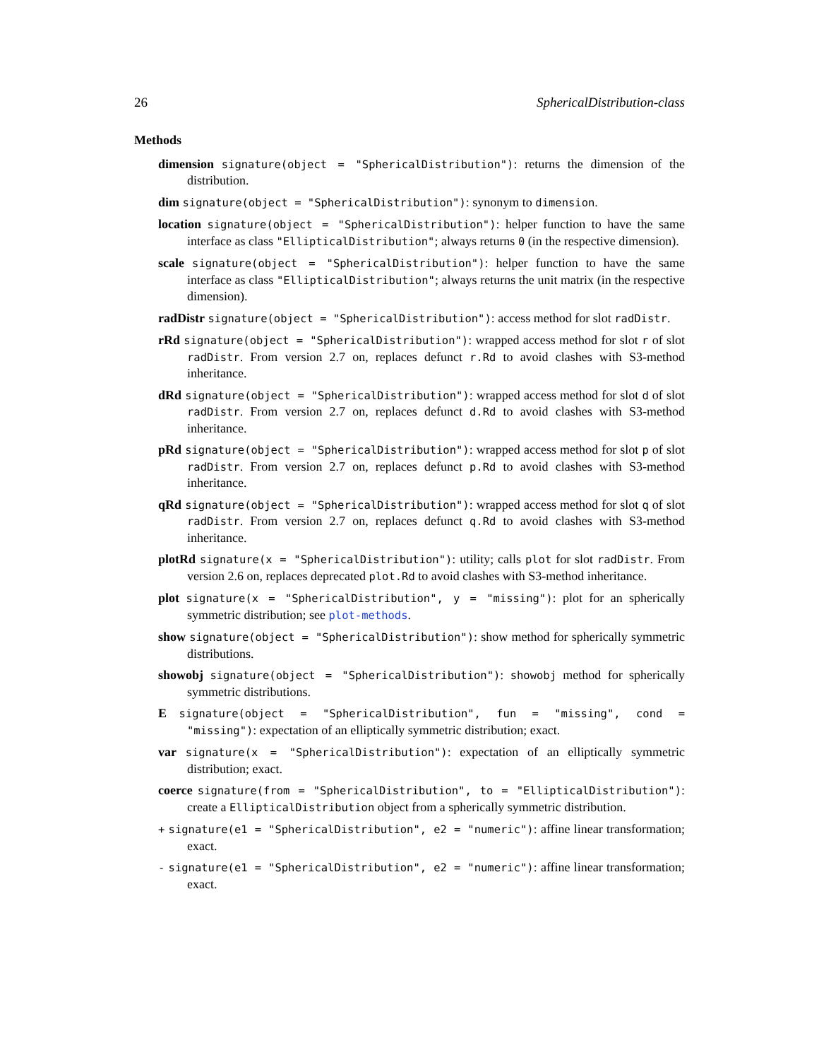26 SphericalDistribution-class
Methods
dimension signature(object = "SphericalDistribution"): returns the dimension of the distribution.
dim signature(object = "SphericalDistribution"): synonym to dimension.
location signature(object = "SphericalDistribution"): helper function to have the same interface as class "EllipticalDistribution"; always returns 0 (in the respective dimension).
scale signature(object = "SphericalDistribution"): helper function to have the same interface as class "EllipticalDistribution"; always returns the unit matrix (in the respective dimension).
radDistr signature(object = "SphericalDistribution"): access method for slot radDistr.
rRd signature(object = "SphericalDistribution"): wrapped access method for slot r of slot radDistr. From version 2.7 on, replaces defunct r.Rd to avoid clashes with S3-method inheritance.
dRd signature(object = "SphericalDistribution"): wrapped access method for slot d of slot radDistr. From version 2.7 on, replaces defunct d.Rd to avoid clashes with S3-method inheritance.
pRd signature(object = "SphericalDistribution"): wrapped access method for slot p of slot radDistr. From version 2.7 on, replaces defunct p.Rd to avoid clashes with S3-method inheritance.
qRd signature(object = "SphericalDistribution"): wrapped access method for slot q of slot radDistr. From version 2.7 on, replaces defunct q.Rd to avoid clashes with S3-method inheritance.
plotRd signature(x = "SphericalDistribution"): utility; calls plot for slot radDistr. From version 2.6 on, replaces deprecated plot.Rd to avoid clashes with S3-method inheritance.
plot signature(x = "SphericalDistribution", y = "missing"): plot for an spherically symmetric distribution; see plot-methods.
show signature(object = "SphericalDistribution"): show method for spherically symmetric distributions.
showobj signature(object = "SphericalDistribution"): showobj method for spherically symmetric distributions.
E signature(object = "SphericalDistribution", fun = "missing", cond = "missing"): expectation of an elliptically symmetric distribution; exact.
var signature(x = "SphericalDistribution"): expectation of an elliptically symmetric distribution; exact.
coerce signature(from = "SphericalDistribution", to = "EllipticalDistribution"): create a EllipticalDistribution object from a spherically symmetric distribution.
+ signature(e1 = "SphericalDistribution", e2 = "numeric"): affine linear transformation; exact.
- signature(e1 = "SphericalDistribution", e2 = "numeric"): affine linear transformation; exact.